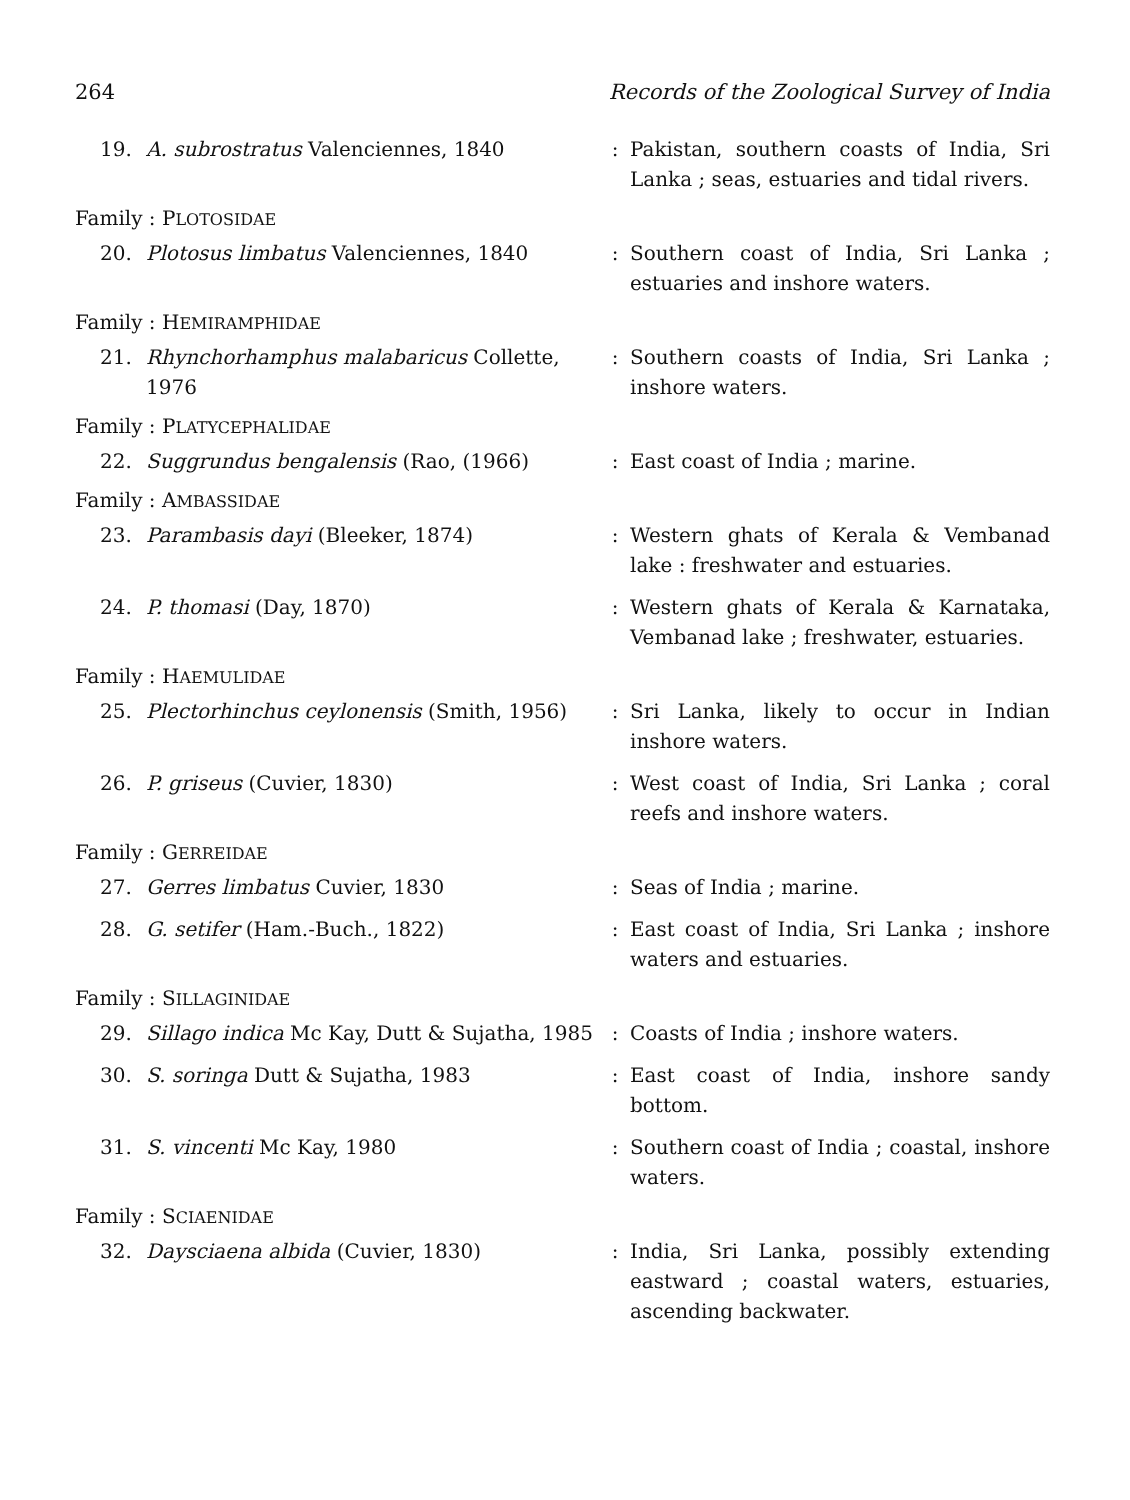264 Records of the Zoological Survey of India
19. A. subrostratus Valenciennes, 1840 : Pakistan, southern coasts of India, Sri Lanka ; seas, estuaries and tidal rivers.
Family : PLOTOSIDAE
20. Plotosus limbatus Valenciennes, 1840 : Southern coast of India, Sri Lanka ; estuaries and inshore waters.
Family : HEMIRAMPHIDAE
21. Rhynchorhamphus malabaricus Collette, 1976
: Southern coasts of India, Sri Lanka ; inshore waters.
Family : PLATYCEPHALIDAE
22. Suggrundus bengalensis (Rao, (1966) : East coast of India ; marine.
Family : AMBASSIDAE
23. Parambasis dayi (Bleeker, 1874) : Western ghats of Kerala & Vembanad lake : freshwater and estuaries.
24. P. thomasi (Day, 1870) : Western ghats of Kerala & Karnataka, Vembanad lake ; freshwater, estuaries.
Family : HAEMULIDAE
25. Plectorhinchus ceylonensis (Smith, 1956)
: Sri Lanka, likely to occur in Indian inshore waters.
26. P. griseus (Cuvier, 1830) : West coast of India, Sri Lanka ; coral reefs and inshore waters.
Family : GERREIDAE
27. Gerres limbatus Cuvier, 1830 : Seas of India ; marine.
28. G. setifer (Ham.-Buch., 1822) : East coast of India, Sri Lanka ; inshore waters and estuaries.
Family : SILLAGINIDAE
29. Sillago indica Mc Kay, Dutt & Sujatha, 1985
: Coasts of India ; inshore waters.
30. S. soringa Dutt & Sujatha, 1983 : East coast of India, inshore sandy bottom.
31. S. vincenti Mc Kay, 1980 : Southern coast of India ; coastal, inshore waters.
Family : SCIAENIDAE
32. Daysciaena albida (Cuvier, 1830) : India, Sri Lanka, possibly extending eastward ; coastal waters, estuaries, ascending backwater.